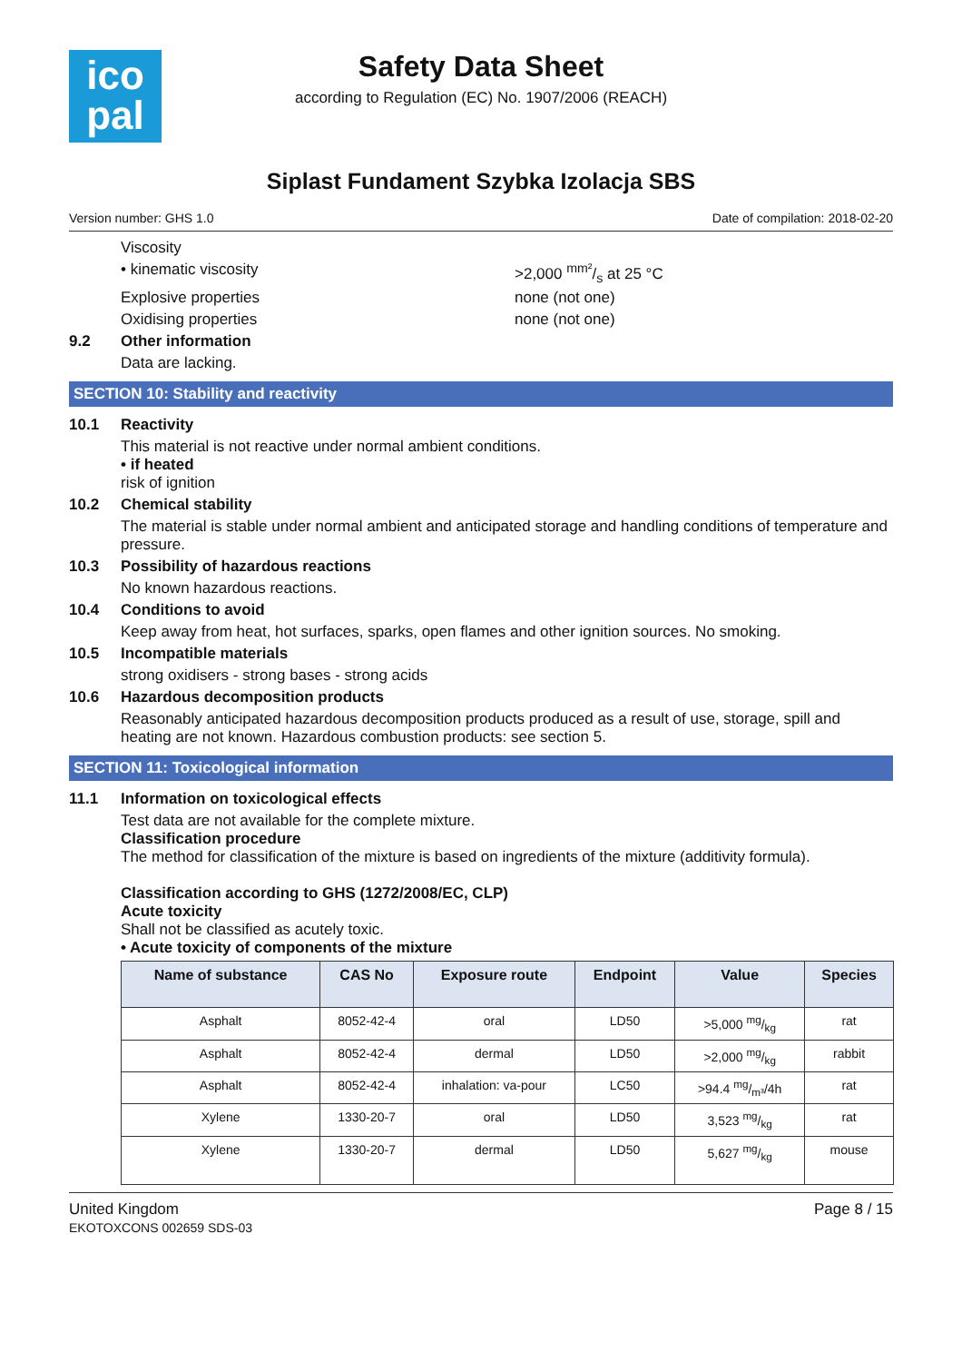ico
pal
Safety Data Sheet
according to Regulation (EC) No. 1907/2006 (REACH)
Siplast Fundament Szybka Izolacja SBS
Version number: GHS 1.0 Date of compilation: 2018-02-20
Viscosity
• kinematic viscosity >2,000 mm²/s at 25 °C
Explosive properties none (not one)
Oxidising properties none (not one)
9.2 Other information
Data are lacking.
SECTION 10: Stability and reactivity
10.1 Reactivity
This material is not reactive under normal ambient conditions.
• if heated
risk of ignition
10.2 Chemical stability
The material is stable under normal ambient and anticipated storage and handling conditions of temperature and pressure.
10.3 Possibility of hazardous reactions
No known hazardous reactions.
10.4 Conditions to avoid
Keep away from heat, hot surfaces, sparks, open flames and other ignition sources. No smoking.
10.5 Incompatible materials
strong oxidisers - strong bases - strong acids
10.6 Hazardous decomposition products
Reasonably anticipated hazardous decomposition products produced as a result of use, storage, spill and heating are not known. Hazardous combustion products: see section 5.
SECTION 11: Toxicological information
11.1 Information on toxicological effects
Test data are not available for the complete mixture.
Classification procedure
The method for classification of the mixture is based on ingredients of the mixture (additivity formula).
Classification according to GHS (1272/2008/EC, CLP)
Acute toxicity
Shall not be classified as acutely toxic.
• Acute toxicity of components of the mixture
| Name of substance | CAS No | Exposure route | Endpoint | Value | Species |
| --- | --- | --- | --- | --- | --- |
| Asphalt | 8052-42-4 | oral | LD50 | >5,000 mg/kg | rat |
| Asphalt | 8052-42-4 | dermal | LD50 | >2,000 mg/kg | rabbit |
| Asphalt | 8052-42-4 | inhalation: va-pour | LC50 | >94.4 mg/m³/4h | rat |
| Xylene | 1330-20-7 | oral | LD50 | 3,523 mg/kg | rat |
| Xylene | 1330-20-7 | dermal | LD50 | 5,627 mg/kg | mouse |
United Kingdom
EKOTOXCONS 002659 SDS-03 Page 8 / 15